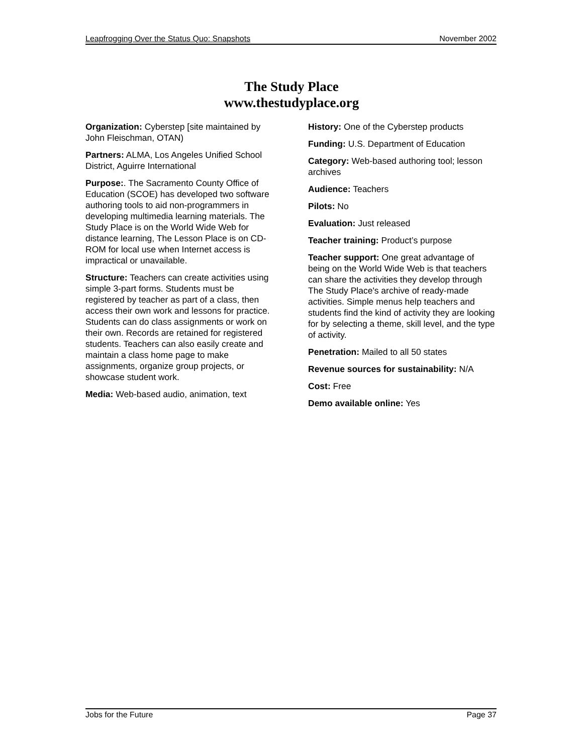Leapfrogging Over the Status Quo: Snapshots November 2002
The Study Place
www.thestudyplace.org
Organization: Cyberstep [site maintained by John Fleischman, OTAN)
Partners: ALMA, Los Angeles Unified School District, Aguirre International
Purpose:. The Sacramento County Office of Education (SCOE) has developed two software authoring tools to aid non-programmers in developing multimedia learning materials. The Study Place is on the World Wide Web for distance learning, The Lesson Place is on CD-ROM for local use when Internet access is impractical or unavailable.
Structure: Teachers can create activities using simple 3-part forms. Students must be registered by teacher as part of a class, then access their own work and lessons for practice. Students can do class assignments or work on their own. Records are retained for registered students. Teachers can also easily create and maintain a class home page to make assignments, organize group projects, or showcase student work.
Media: Web-based audio, animation, text
History: One of the Cyberstep products
Funding: U.S. Department of Education
Category: Web-based authoring tool; lesson archives
Audience: Teachers
Pilots: No
Evaluation: Just released
Teacher training: Product’s purpose
Teacher support: One great advantage of being on the World Wide Web is that teachers can share the activities they develop through The Study Place's archive of ready-made activities. Simple menus help teachers and students find the kind of activity they are looking for by selecting a theme, skill level, and the type of activity.
Penetration: Mailed to all 50 states
Revenue sources for sustainability: N/A
Cost: Free
Demo available online: Yes
Jobs for the Future Page 37